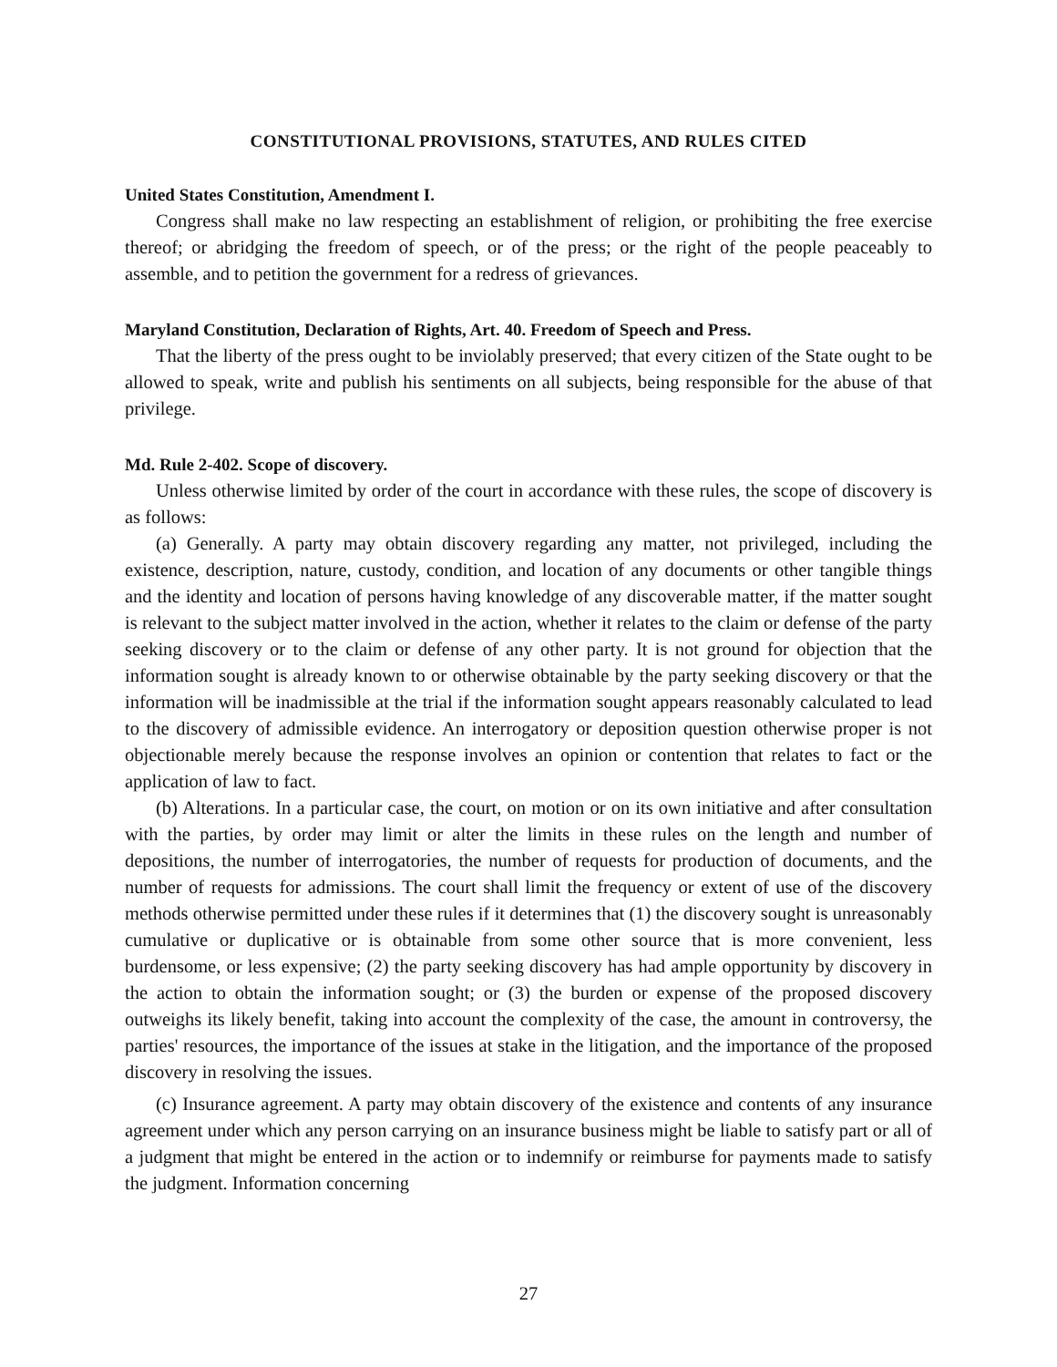CONSTITUTIONAL PROVISIONS, STATUTES, AND RULES CITED
United States Constitution, Amendment I.
Congress shall make no law respecting an establishment of religion, or prohibiting the free exercise thereof; or abridging the freedom of speech, or of the press; or the right of the people peaceably to assemble, and to petition the government for a redress of grievances.
Maryland Constitution, Declaration of Rights, Art. 40. Freedom of Speech and Press.
That the liberty of the press ought to be inviolably preserved; that every citizen of the State ought to be allowed to speak, write and publish his sentiments on all subjects, being responsible for the abuse of that privilege.
Md. Rule 2-402. Scope of discovery.
Unless otherwise limited by order of the court in accordance with these rules, the scope of discovery is as follows:
(a) Generally. A party may obtain discovery regarding any matter, not privileged, including the existence, description, nature, custody, condition, and location of any documents or other tangible things and the identity and location of persons having knowledge of any discoverable matter, if the matter sought is relevant to the subject matter involved in the action, whether it relates to the claim or defense of the party seeking discovery or to the claim or defense of any other party. It is not ground for objection that the information sought is already known to or otherwise obtainable by the party seeking discovery or that the information will be inadmissible at the trial if the information sought appears reasonably calculated to lead to the discovery of admissible evidence. An interrogatory or deposition question otherwise proper is not objectionable merely because the response involves an opinion or contention that relates to fact or the application of law to fact.
(b) Alterations. In a particular case, the court, on motion or on its own initiative and after consultation with the parties, by order may limit or alter the limits in these rules on the length and number of depositions, the number of interrogatories, the number of requests for production of documents, and the number of requests for admissions. The court shall limit the frequency or extent of use of the discovery methods otherwise permitted under these rules if it determines that (1) the discovery sought is unreasonably cumulative or duplicative or is obtainable from some other source that is more convenient, less burdensome, or less expensive; (2) the party seeking discovery has had ample opportunity by discovery in the action to obtain the information sought; or (3) the burden or expense of the proposed discovery outweighs its likely benefit, taking into account the complexity of the case, the amount in controversy, the parties' resources, the importance of the issues at stake in the litigation, and the importance of the proposed discovery in resolving the issues.
(c) Insurance agreement. A party may obtain discovery of the existence and contents of any insurance agreement under which any person carrying on an insurance business might be liable to satisfy part or all of a judgment that might be entered in the action or to indemnify or reimburse for payments made to satisfy the judgment. Information concerning
27